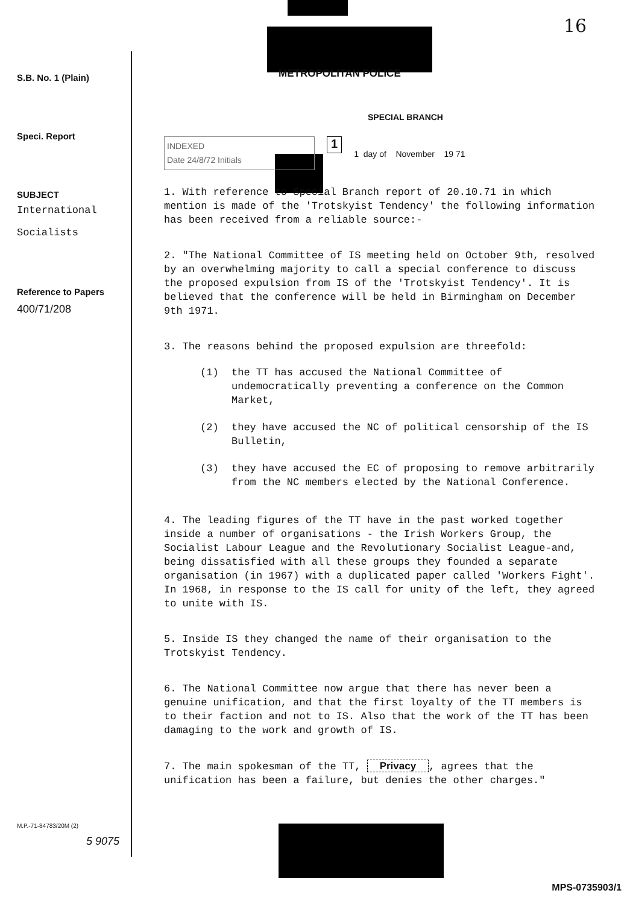16
S.B. No. 1 (Plain)
Speci. Report
SUBJECT
International
Socialists
Reference to Papers
400/71/208
M.P.-71-84783/20M (2)
5 9075
METROPOLITAN POLICE
SPECIAL BRANCH
INDEXED
Date 24/8/72 Initials
1
1 day of November 19 71
1. With reference to Special Branch report of 20.10.71 in which mention is made of the 'Trotskyist Tendency' the following information has been received from a reliable source:-
2. "The National Committee of IS meeting held on October 9th, resolved by an overwhelming majority to call a special conference to discuss the proposed expulsion from IS of the 'Trotskyist Tendency'. It is believed that the conference will be held in Birmingham on December 9th 1971.
3. The reasons behind the proposed expulsion are threefold:
(1) the TT has accused the National Committee of undemocratically preventing a conference on the Common Market,
(2) they have accused the NC of political censorship of the IS Bulletin,
(3) they have accused the EC of proposing to remove arbitrarily from the NC members elected by the National Conference.
4. The leading figures of the TT have in the past worked together inside a number of organisations - the Irish Workers Group, the Socialist Labour League and the Revolutionary Socialist League-and, being dissatisfied with all these groups they founded a separate organisation (in 1967) with a duplicated paper called 'Workers Fight'. In 1968, in response to the IS call for unity of the left, they agreed to unite with IS.
5. Inside IS they changed the name of their organisation to the Trotskyist Tendency.
6. The National Committee now argue that there has never been a genuine unification, and that the first loyalty of the TT members is to their faction and not to IS. Also that the work of the TT has been damaging to the work and growth of IS.
7. The main spokesman of the TT, Privacy, agrees that the unification has been a failure, but denies the other charges."
MPS-0735903/1